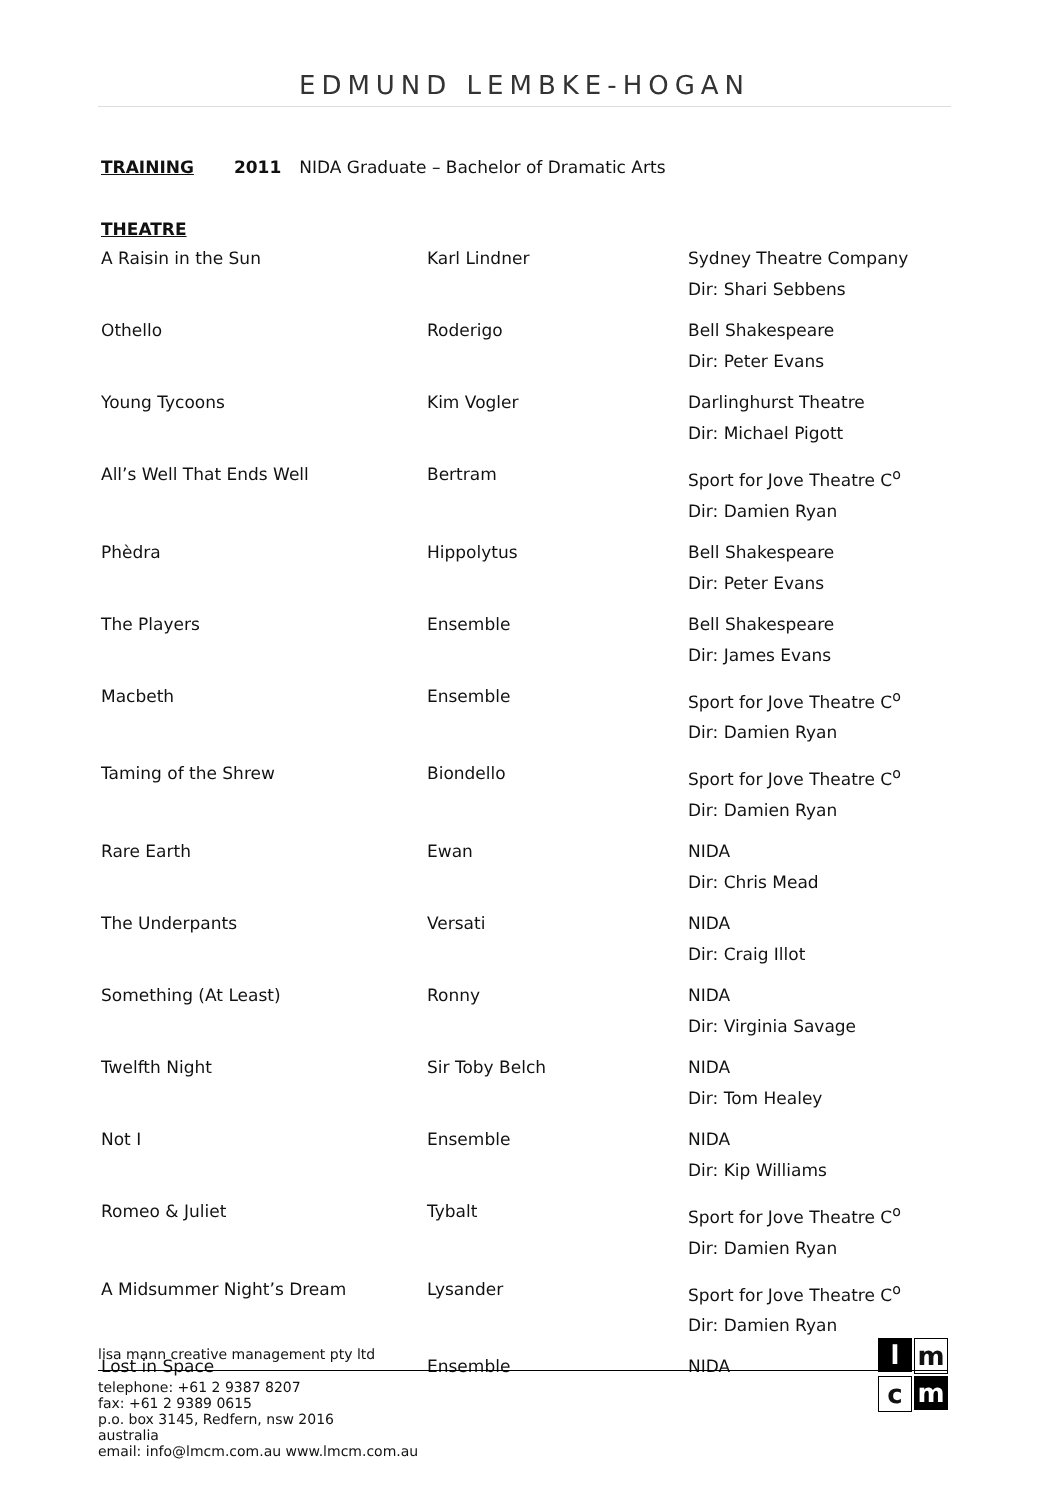EDMUND LEMBKE-HOGAN
TRAINING 2011 NIDA Graduate – Bachelor of Dramatic Arts
THEATRE
| A Raisin in the Sun | Karl Lindner | Sydney Theatre Company Dir: Shari Sebbens |
| Othello | Roderigo | Bell Shakespeare Dir: Peter Evans |
| Young Tycoons | Kim Vogler | Darlinghurst Theatre Dir: Michael Pigott |
| All’s Well That Ends Well | Bertram | Sport for Jove Theatre C<sup>o</sup> Dir: Damien Ryan |
| Phèdra | Hippolytus | Bell Shakespeare Dir: Peter Evans |
| The Players | Ensemble | Bell Shakespeare Dir: James Evans |
| Macbeth | Ensemble | Sport for Jove Theatre C<sup>o</sup> Dir: Damien Ryan |
| Taming of the Shrew | Biondello | Sport for Jove Theatre C<sup>o</sup> Dir: Damien Ryan |
| Rare Earth | Ewan | NIDA Dir: Chris Mead |
| The Underpants | Versati | NIDA Dir: Craig Illot |
| Something (At Least) | Ronny | NIDA Dir: Virginia Savage |
| Twelfth Night | Sir Toby Belch | NIDA Dir: Tom Healey |
| Not I | Ensemble | NIDA Dir: Kip Williams |
| Romeo & Juliet | Tybalt | Sport for Jove Theatre C<sup>o</sup> Dir: Damien Ryan |
| A Midsummer Night’s Dream | Lysander | Sport for Jove Theatre C<sup>o</sup> Dir: Damien Ryan |
| Lost in Space | Ensemble | NIDA |
lisa mann creative management pty ltd
telephone: +61 2 9387 8207
fax: +61 2 9389 0615
p.o. box 3145, Redfern, nsw 2016
australia
email: info@lmcm.com.au www.lmcm.com.au
l
m
c
m